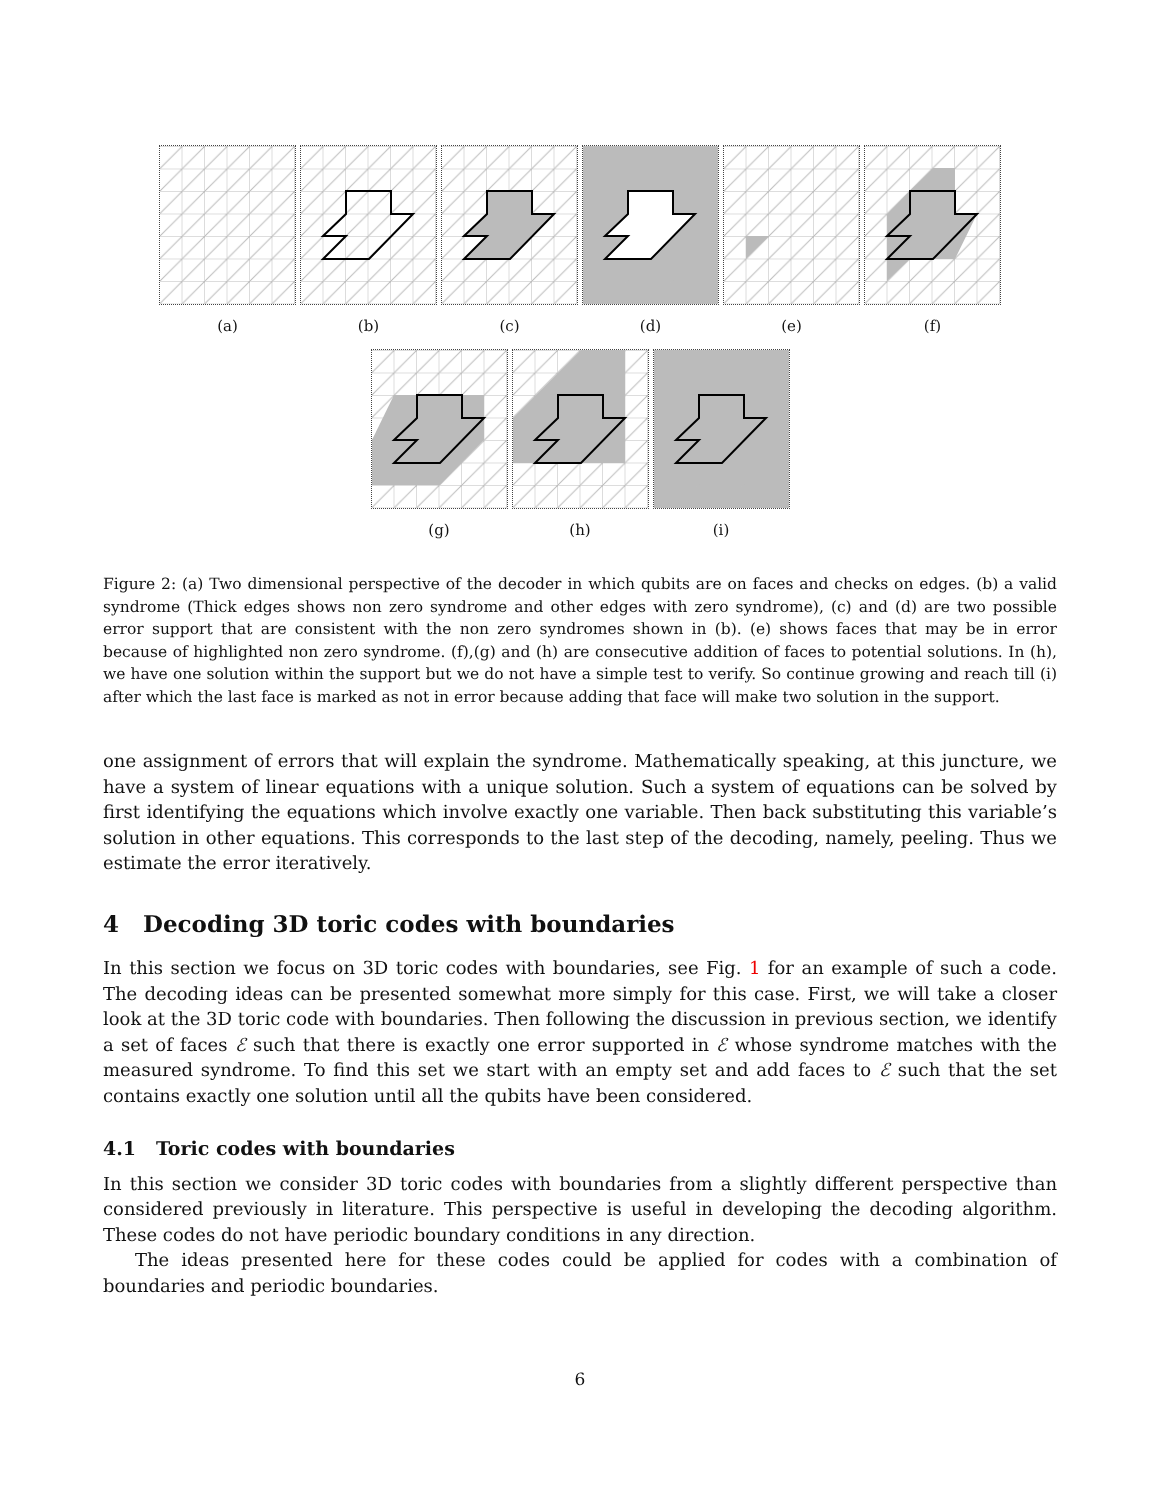(a) (b) (c) (d) (e) (f)
(g) (h) (i)
Figure 2: (a) Two dimensional perspective of the decoder in which qubits are on faces and checks on edges. (b) a valid syndrome (Thick edges shows non zero syndrome and other edges with zero syndrome), (c) and (d) are two possible error support that are consistent with the non zero syndromes shown in (b). (e) shows faces that may be in error because of highlighted non zero syndrome. (f),(g) and (h) are consecutive addition of faces to potential solutions. In (h), we have one solution within the support but we do not have a simple test to verify. So continue growing and reach till (i) after which the last face is marked as not in error because adding that face will make two solution in the support.
one assignment of errors that will explain the syndrome. Mathematically speaking, at this juncture, we have a system of linear equations with a unique solution. Such a system of equations can be solved by first identifying the equations which involve exactly one variable. Then back substituting this variable’s solution in other equations. This corresponds to the last step of the decoding, namely, peeling. Thus we estimate the error iteratively.
4 Decoding 3D toric codes with boundaries
In this section we focus on 3D toric codes with boundaries, see Fig. 1 for an example of such a code. The decoding ideas can be presented somewhat more simply for this case. First, we will take a closer look at the 3D toric code with boundaries. Then following the discussion in previous section, we identify a set of faces ℰ such that there is exactly one error supported in ℰ whose syndrome matches with the measured syndrome. To find this set we start with an empty set and add faces to ℰ such that the set contains exactly one solution until all the qubits have been considered.
4.1 Toric codes with boundaries
In this section we consider 3D toric codes with boundaries from a slightly different perspective than considered previously in literature. This perspective is useful in developing the decoding algorithm. These codes do not have periodic boundary conditions in any direction.
The ideas presented here for these codes could be applied for codes with a combination of boundaries and periodic boundaries.
6